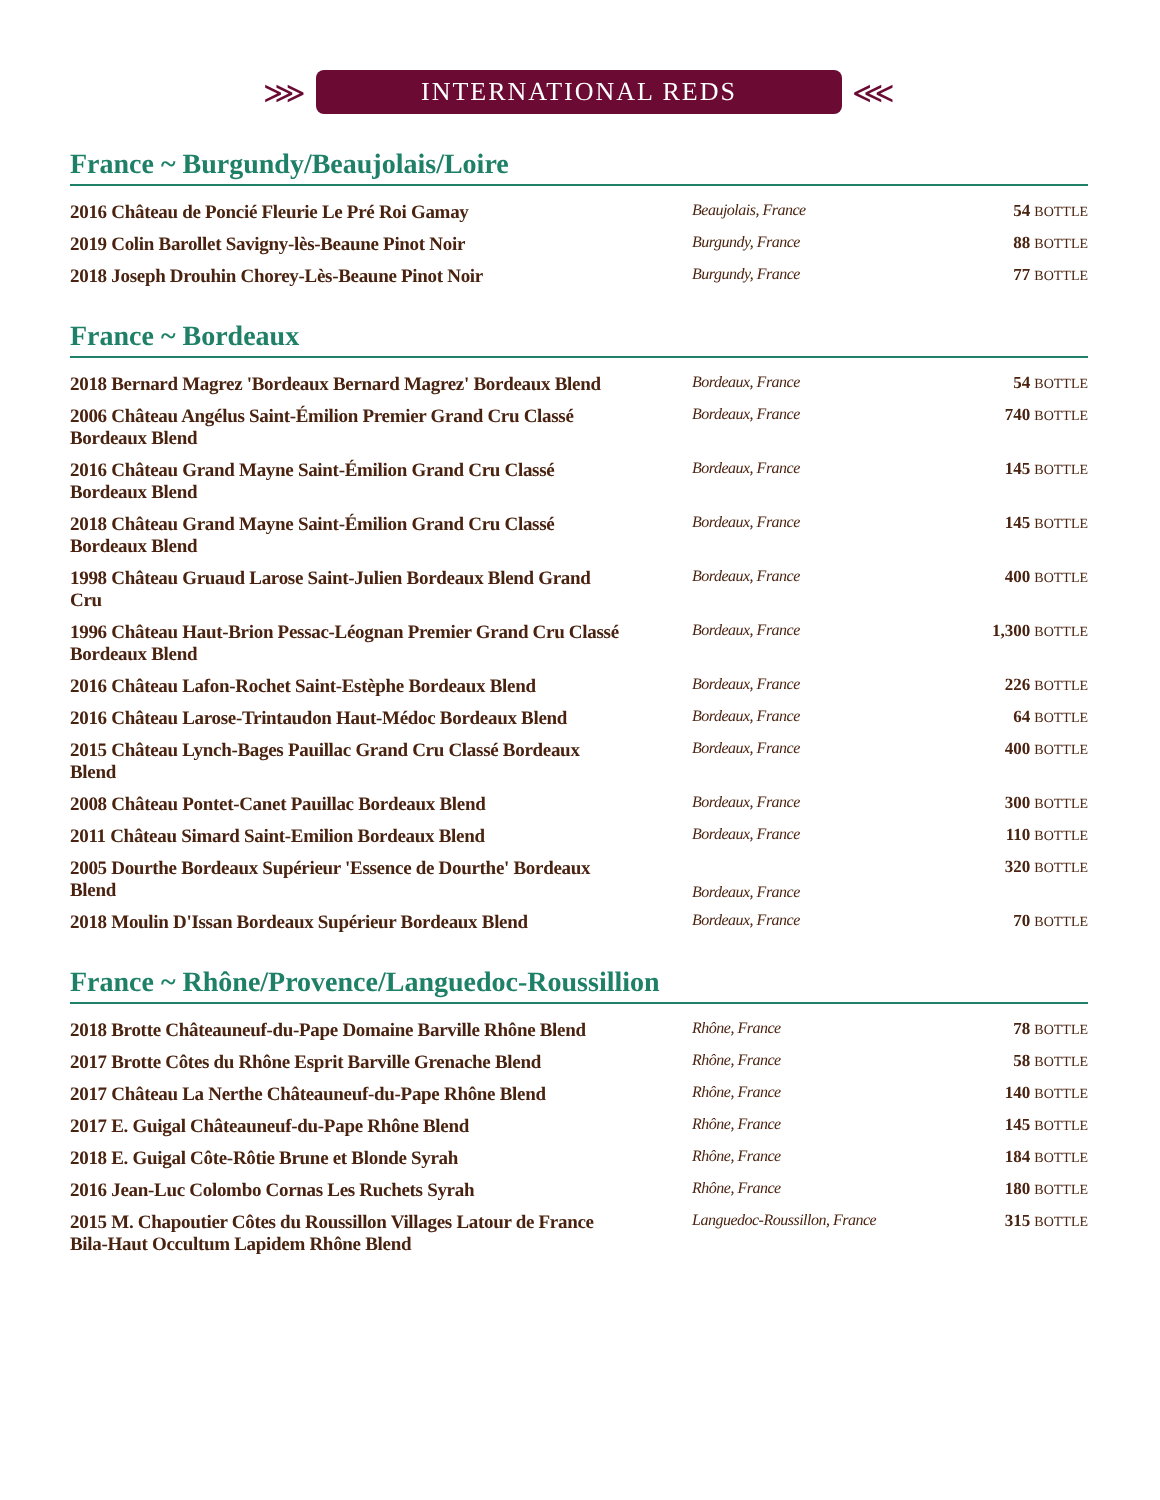⋙
INTERNATIONAL REDS
⋘
France ~ Burgundy/Beaujolais/Loire
| 2016 Château de Poncié Fleurie Le Pré Roi Gamay | Beaujolais, France | 54 BOTTLE |
| 2019 Colin Barollet Savigny-lès-Beaune Pinot Noir | Burgundy, France | 88 BOTTLE |
| 2018 Joseph Drouhin Chorey-Lès-Beaune Pinot Noir | Burgundy, France | 77 BOTTLE |
France ~ Bordeaux
| 2018 Bernard Magrez 'Bordeaux Bernard Magrez' Bordeaux Blend | Bordeaux, France | 54 BOTTLE |
| 2006 Château Angélus Saint-Émilion Premier Grand Cru Classé Bordeaux Blend | Bordeaux, France | 740 BOTTLE |
| 2016 Château Grand Mayne Saint-Émilion Grand Cru Classé Bordeaux Blend | Bordeaux, France | 145 BOTTLE |
| 2018 Château Grand Mayne Saint-Émilion Grand Cru Classé Bordeaux Blend | Bordeaux, France | 145 BOTTLE |
| 1998 Château Gruaud Larose Saint-Julien Bordeaux Blend Grand Cru | Bordeaux, France | 400 BOTTLE |
| 1996 Château Haut-Brion Pessac-Léognan Premier Grand Cru Classé Bordeaux Blend | Bordeaux, France | 1,300 BOTTLE |
| 2016 Château Lafon-Rochet Saint-Estèphe Bordeaux Blend | Bordeaux, France | 226 BOTTLE |
| 2016 Château Larose-Trintaudon Haut-Médoc Bordeaux Blend | Bordeaux, France | 64 BOTTLE |
| 2015 Château Lynch-Bages Pauillac Grand Cru Classé Bordeaux Blend | Bordeaux, France | 400 BOTTLE |
| 2008 Château Pontet-Canet Pauillac Bordeaux Blend | Bordeaux, France | 300 BOTTLE |
| 2011 Château Simard Saint-Emilion Bordeaux Blend | Bordeaux, France | 110 BOTTLE |
| 2005 Dourthe Bordeaux Supérieur 'Essence de Dourthe' Bordeaux Blend | Bordeaux, France | 320 BOTTLE |
| 2018 Moulin D'Issan Bordeaux Supérieur Bordeaux Blend | Bordeaux, France | 70 BOTTLE |
France ~ Rhône/Provence/Languedoc-Roussillion
| 2018 Brotte Châteauneuf-du-Pape Domaine Barville Rhône Blend | Rhône, France | 78 BOTTLE |
| 2017 Brotte Côtes du Rhône Esprit Barville Grenache Blend | Rhône, France | 58 BOTTLE |
| 2017 Château La Nerthe Châteauneuf-du-Pape Rhône Blend | Rhône, France | 140 BOTTLE |
| 2017 E. Guigal Châteauneuf-du-Pape Rhône Blend | Rhône, France | 145 BOTTLE |
| 2018 E. Guigal Côte-Rôtie Brune et Blonde Syrah | Rhône, France | 184 BOTTLE |
| 2016 Jean-Luc Colombo Cornas Les Ruchets Syrah | Rhône, France | 180 BOTTLE |
| 2015 M. Chapoutier Côtes du Roussillon Villages Latour de France Bila-Haut Occultum Lapidem Rhône Blend | Languedoc-Roussillon, France | 315 BOTTLE |